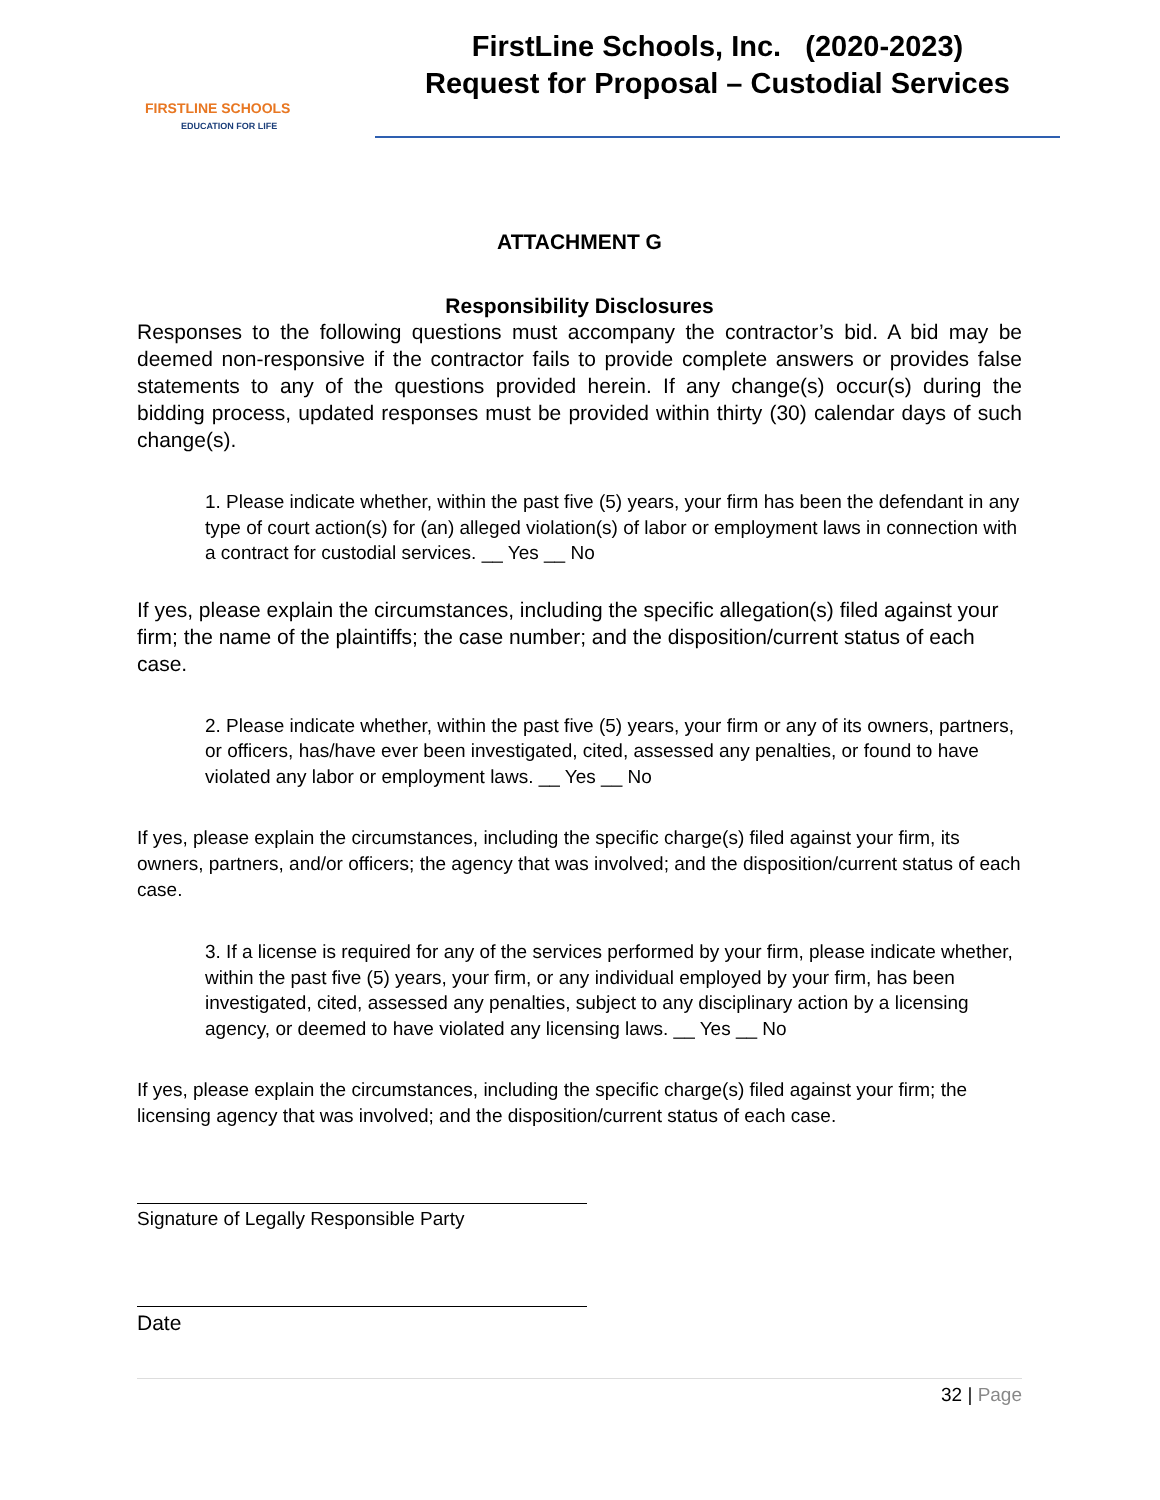FIRSTLINE SCHOOLS
EDUCATION FOR LIFE
FirstLine Schools, Inc. (2020-2023)
Request for Proposal – Custodial Services
ATTACHMENT G
Responsibility Disclosures
Responses to the following questions must accompany the contractor’s bid. A bid may be deemed non-responsive if the contractor fails to provide complete answers or provides false statements to any of the questions provided herein. If any change(s) occur(s) during the bidding process, updated responses must be provided within thirty (30) calendar days of such change(s).
1. Please indicate whether, within the past five (5) years, your firm has been the defendant in any type of court action(s) for (an) alleged violation(s) of labor or employment laws in connection with a contract for custodial services. __ Yes __ No
If yes, please explain the circumstances, including the specific allegation(s) filed against your firm; the name of the plaintiffs; the case number; and the disposition/current status of each case.
2. Please indicate whether, within the past five (5) years, your firm or any of its owners, partners, or officers, has/have ever been investigated, cited, assessed any penalties, or found to have violated any labor or employment laws. __ Yes __ No
If yes, please explain the circumstances, including the specific charge(s) filed against your firm, its owners, partners, and/or officers; the agency that was involved; and the disposition/current status of each case.
3. If a license is required for any of the services performed by your firm, please indicate whether, within the past five (5) years, your firm, or any individual employed by your firm, has been investigated, cited, assessed any penalties, subject to any disciplinary action by a licensing agency, or deemed to have violated any licensing laws. __ Yes __ No
If yes, please explain the circumstances, including the specific charge(s) filed against your firm; the licensing agency that was involved; and the disposition/current status of each case.
Signature of Legally Responsible Party
Date
32 | Page